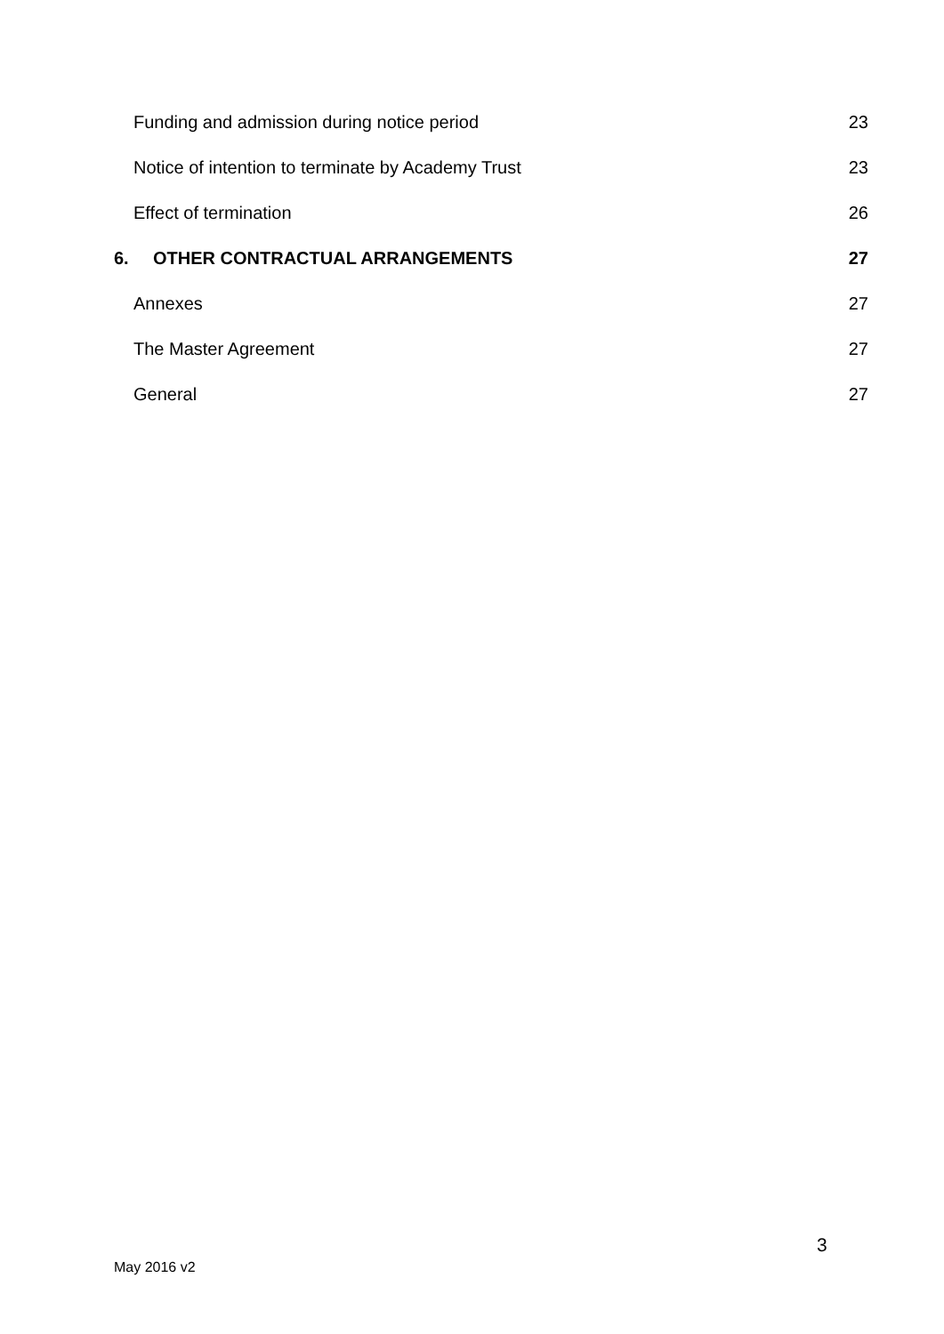Funding and admission during notice period 23
Notice of intention to terminate by Academy Trust 23
Effect of termination 26
6. OTHER CONTRACTUAL ARRANGEMENTS 27
Annexes 27
The Master Agreement 27
General 27
3
May 2016 v2